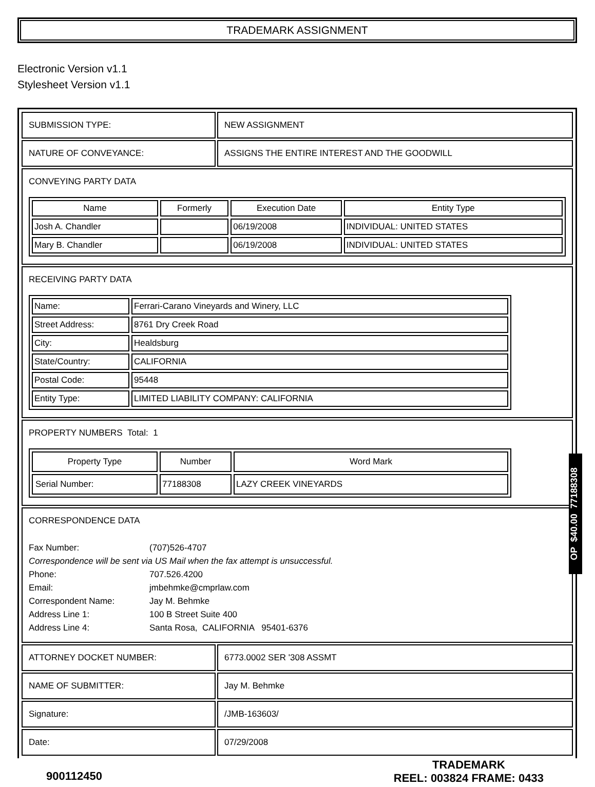TRADEMARK ASSIGNMENT
Electronic Version v1.1
Stylesheet Version v1.1
| SUBMISSION TYPE: | NEW ASSIGNMENT |
| NATURE OF CONVEYANCE: | ASSIGNS THE ENTIRE INTEREST AND THE GOODWILL |
| CONVEYING PARTY DATA / Name / Formerly / Execution Date / Entity Type / / --- / --- / --- / --- / / Josh A. Chandler / / 06/19/2008 / INDIVIDUAL: UNITED STATES / / Mary B. Chandler / / 06/19/2008 / INDIVIDUAL: UNITED STATES / | |
| RECEIVING PARTY DATA / Name: / Ferrari-Carano Vineyards and Winery, LLC / / Street Address: / 8761 Dry Creek Road / / City: / Healdsburg / / State/Country: / CALIFORNIA / / Postal Code: / 95448 / / Entity Type: / LIMITED LIABILITY COMPANY: CALIFORNIA / | |
| PROPERTY NUMBERS Total: 1 / Property Type / Number / Word Mark / / --- / --- / --- / / Serial Number: / 77188308 / LAZY CREEK VINEYARDS / | |
| CORRESPONDENCE DATA / Fax Number: / (707)526-4707 / / Correspondence will be sent via US Mail when the fax attempt is unsuccessful. / / / Phone: / 707.526.4200 / / Email: / jmbehmke@cmprlaw.com / / Correspondent Name: / Jay M. Behmke / / Address Line 1: / 100 B Street Suite 400 / / Address Line 4: / Santa Rosa, CALIFORNIA 95401-6376 / | |
| ATTORNEY DOCKET NUMBER: | 6773.0002 SER '308 ASSMT |
| NAME OF SUBMITTER: | Jay M. Behmke |
| Signature: | /JMB-163603/ |
| Date: | 07/29/2008 |
OP $40.00 77188308
900112450
TRADEMARK
REEL: 003824 FRAME: 0433